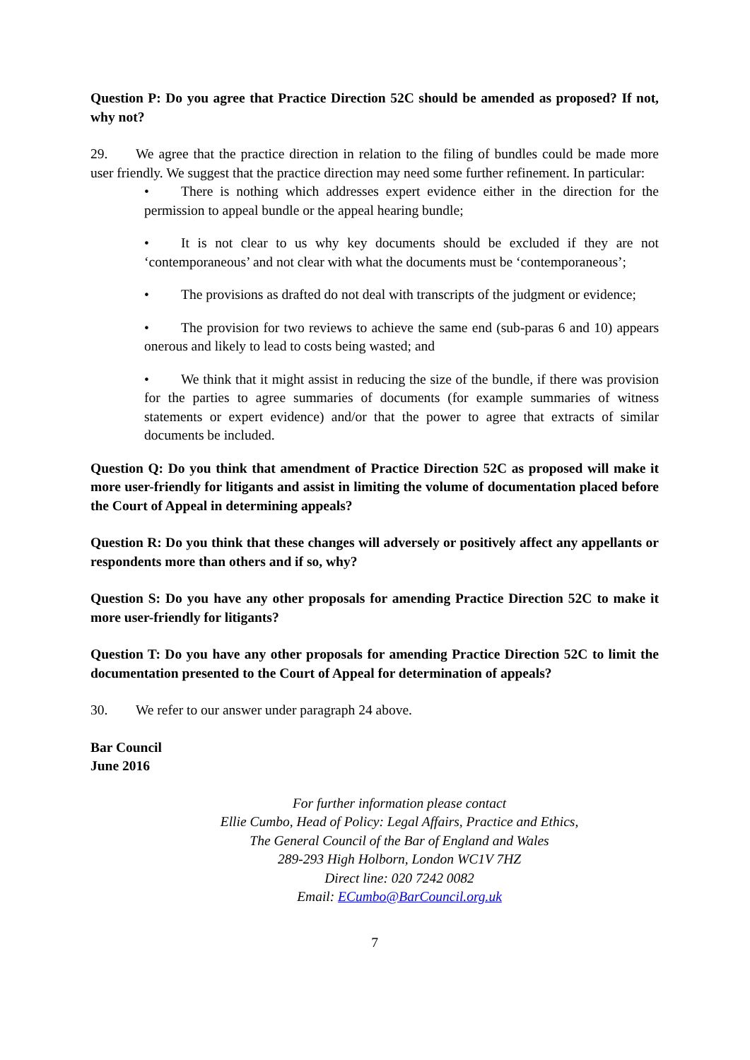Question P: Do you agree that Practice Direction 52C should be amended as proposed? If not, why not?
29. We agree that the practice direction in relation to the filing of bundles could be made more user friendly. We suggest that the practice direction may need some further refinement. In particular:
• There is nothing which addresses expert evidence either in the direction for the permission to appeal bundle or the appeal hearing bundle;
• It is not clear to us why key documents should be excluded if they are not ‘contemporaneous’ and not clear with what the documents must be ‘contemporaneous’;
• The provisions as drafted do not deal with transcripts of the judgment or evidence;
• The provision for two reviews to achieve the same end (sub-paras 6 and 10) appears onerous and likely to lead to costs being wasted; and
• We think that it might assist in reducing the size of the bundle, if there was provision for the parties to agree summaries of documents (for example summaries of witness statements or expert evidence) and/or that the power to agree that extracts of similar documents be included.
Question Q: Do you think that amendment of Practice Direction 52C as proposed will make it more user-friendly for litigants and assist in limiting the volume of documentation placed before the Court of Appeal in determining appeals?
Question R: Do you think that these changes will adversely or positively affect any appellants or respondents more than others and if so, why?
Question S: Do you have any other proposals for amending Practice Direction 52C to make it more user-friendly for litigants?
Question T: Do you have any other proposals for amending Practice Direction 52C to limit the documentation presented to the Court of Appeal for determination of appeals?
30. We refer to our answer under paragraph 24 above.
Bar Council
June 2016
For further information please contact
Ellie Cumbo, Head of Policy: Legal Affairs, Practice and Ethics,
The General Council of the Bar of England and Wales
289-293 High Holborn, London WC1V 7HZ
Direct line: 020 7242 0082
Email: ECumbo@BarCouncil.org.uk
7